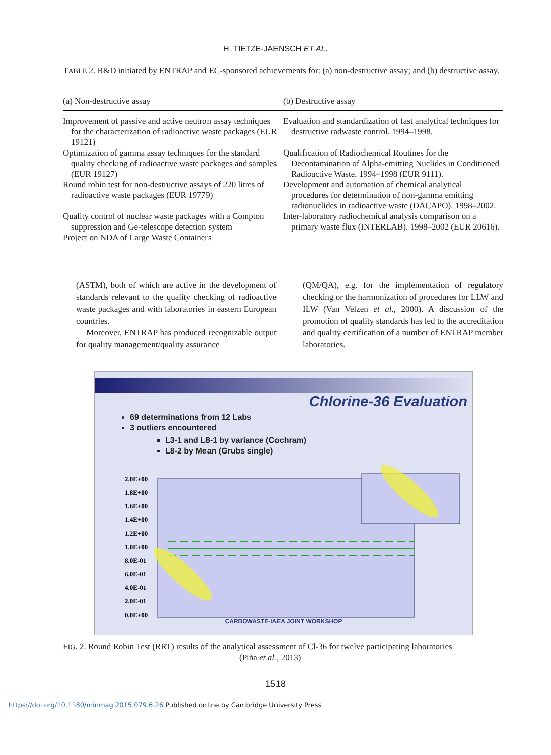H. TIETZE-JAENSCH ET AL.
TABLE 2. R&D initiated by ENTRAP and EC-sponsored achievements for: (a) non-destructive assay; and (b) destructive assay.
| (a) Non-destructive assay | (b) Destructive assay |
| --- | --- |
| Improvement of passive and active neutron assay techniques for the characterization of radioactive waste packages (EUR 19121) | Evaluation and standardization of fast analytical techniques for destructive radwaste control. 1994–1998. |
| Optimization of gamma assay techniques for the standard quality checking of radioactive waste packages and samples (EUR 19127) | Qualification of Radiochemical Routines for the Decontamination of Alpha-emitting Nuclides in Conditioned Radioactive Waste. 1994–1998 (EUR 9111). |
| Round robin test for non-destructive assays of 220 litres of radioactive waste packages (EUR 19779) | Development and automation of chemical analytical procedures for determination of non-gamma emitting radionuclides in radioactive waste (DACAPO). 1998–2002. |
| Quality control of nuclear waste packages with a Compton suppression and Ge-telescope detection system | Inter-laboratory radiochemical analysis comparison on a primary waste flux (INTERLAB). 1998–2002 (EUR 20616). |
| Project on NDA of Large Waste Containers | |
(ASTM), both of which are active in the development of standards relevant to the quality checking of radioactive waste packages and with laboratories in eastern European countries.
Moreover, ENTRAP has produced recognizable output for quality management/quality assurance
(QM/QA), e.g. for the implementation of regulatory checking or the harmonization of procedures for LLW and ILW (Van Velzen et al., 2000). A discussion of the promotion of quality standards has led to the accreditation and quality certification of a number of ENTRAP member laboratories.
Chlorine-36 Evaluation
69 determinations from 12 Labs
3 outliers encountered
L3-1 and L8-1 by variance (Cochram)
L8-2 by Mean (Grubs single)
2.0E+00
1.8E+00
1.6E+00
1.4E+00
1.2E+00
1.0E+00
8.0E-01
6.0E-01
4.0E-01
2.0E-01
0.0E+00
CARBOWASTE-IAEA JOINT WORKSHOP
FIG. 2. Round Robin Test (RRT) results of the analytical assessment of Cl-36 for twelve participating laboratories
(Piña et al., 2013)
1518
https://doi.org/10.1180/minmag.2015.079.6.26 Published online by Cambridge University Press